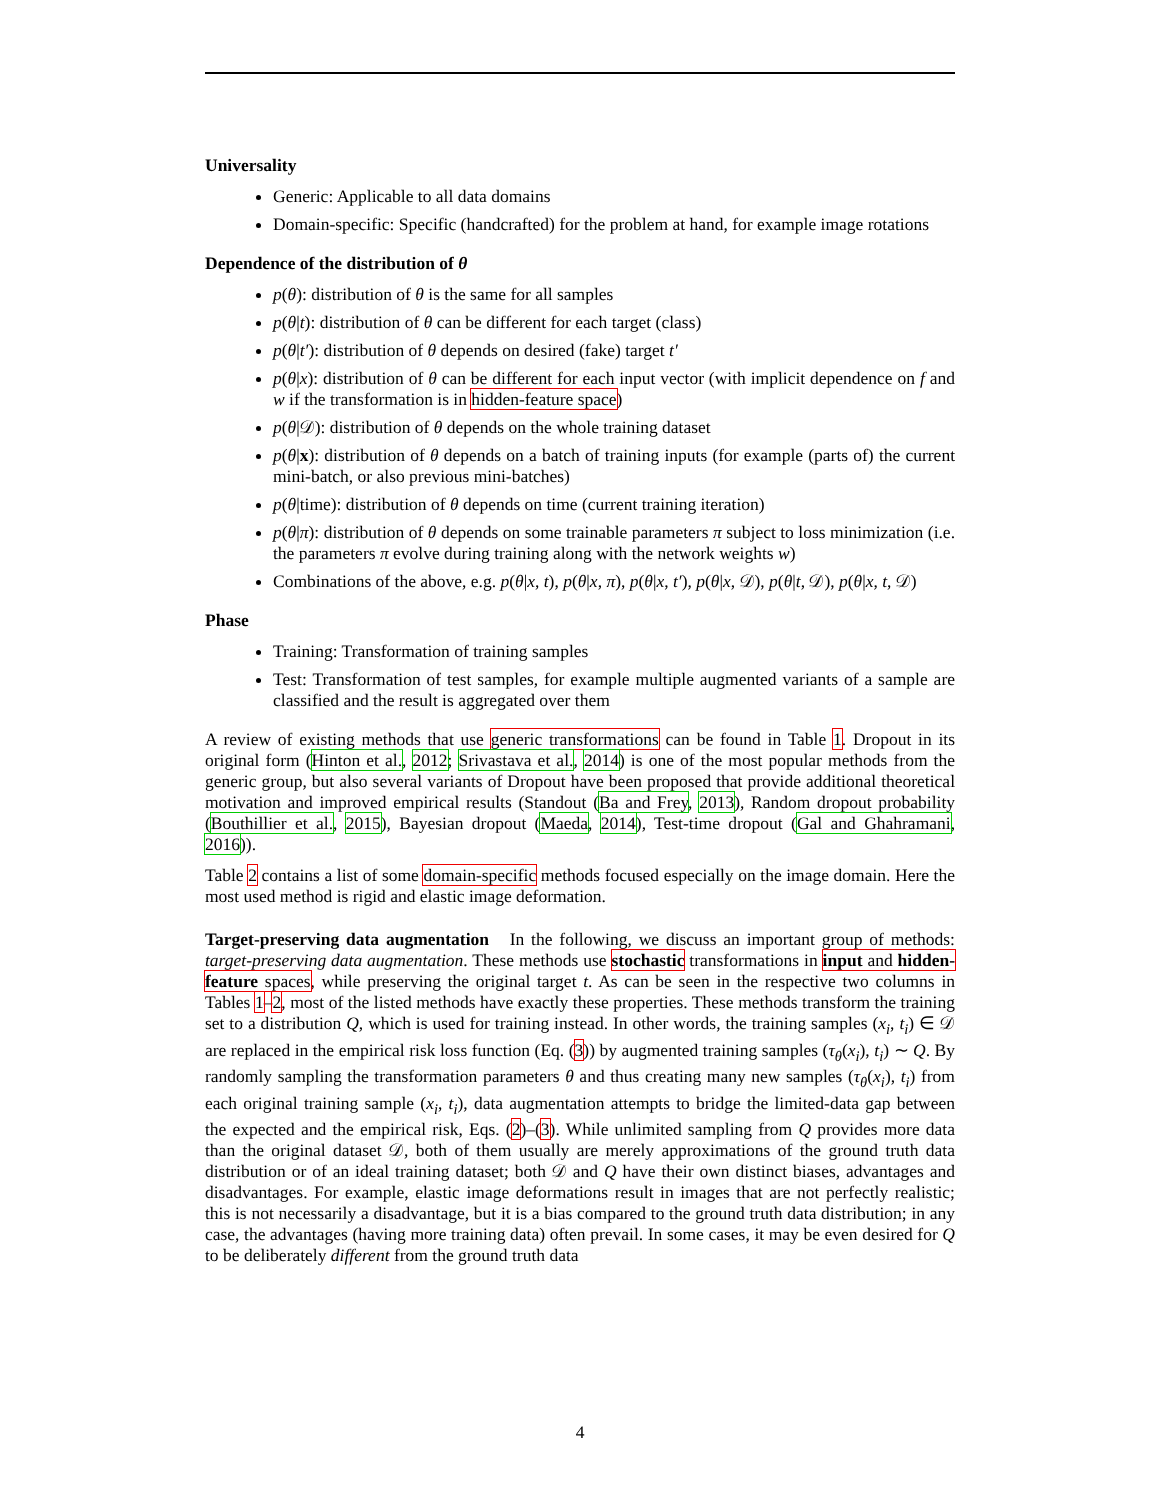Universality
Generic: Applicable to all data domains
Domain-specific: Specific (handcrafted) for the problem at hand, for example image rotations
Dependence of the distribution of θ
p(θ): distribution of θ is the same for all samples
p(θ|t): distribution of θ can be different for each target (class)
p(θ|t′): distribution of θ depends on desired (fake) target t′
p(θ|x): distribution of θ can be different for each input vector (with implicit dependence on f and w if the transformation is in hidden-feature space)
p(θ|𝒟): distribution of θ depends on the whole training dataset
p(θ|x): distribution of θ depends on a batch of training inputs (for example (parts of) the current mini-batch, or also previous mini-batches)
p(θ|time): distribution of θ depends on time (current training iteration)
p(θ|π): distribution of θ depends on some trainable parameters π subject to loss minimization (i.e. the parameters π evolve during training along with the network weights w)
Combinations of the above, e.g. p(θ|x, t), p(θ|x, π), p(θ|x, t′), p(θ|x, 𝒟), p(θ|t, 𝒟), p(θ|x, t, 𝒟)
Phase
Training: Transformation of training samples
Test: Transformation of test samples, for example multiple augmented variants of a sample are classified and the result is aggregated over them
A review of existing methods that use generic transformations can be found in Table 1. Dropout in its original form (Hinton et al., 2012; Srivastava et al., 2014) is one of the most popular methods from the generic group, but also several variants of Dropout have been proposed that provide additional theoretical motivation and improved empirical results (Standout (Ba and Frey, 2013), Random dropout probability (Bouthillier et al., 2015), Bayesian dropout (Maeda, 2014), Test-time dropout (Gal and Ghahramani, 2016)).
Table 2 contains a list of some domain-specific methods focused especially on the image domain. Here the most used method is rigid and elastic image deformation.
Target-preserving data augmentation In the following, we discuss an important group of methods: target-preserving data augmentation. These methods use stochastic transformations in input and hidden-feature spaces, while preserving the original target t. As can be seen in the respective two columns in Tables 1–2, most of the listed methods have exactly these properties. These methods transform the training set to a distribution Q, which is used for training instead. In other words, the training samples (x<sub>i</sub>, t<sub>i</sub>) ∈ 𝒟 are replaced in the empirical risk loss function (Eq. (3)) by augmented training samples (τ<sub>θ</sub>(x<sub>i</sub>), t<sub>i</sub>) ∼ Q. By randomly sampling the transformation parameters θ and thus creating many new samples (τ<sub>θ</sub>(x<sub>i</sub>), t<sub>i</sub>) from each original training sample (x<sub>i</sub>, t<sub>i</sub>), data augmentation attempts to bridge the limited-data gap between the expected and the empirical risk, Eqs. (2)–(3). While unlimited sampling from Q provides more data than the original dataset 𝒟, both of them usually are merely approximations of the ground truth data distribution or of an ideal training dataset; both 𝒟 and Q have their own distinct biases, advantages and disadvantages. For example, elastic image deformations result in images that are not perfectly realistic; this is not necessarily a disadvantage, but it is a bias compared to the ground truth data distribution; in any case, the advantages (having more training data) often prevail. In some cases, it may be even desired for Q to be deliberately different from the ground truth data
4